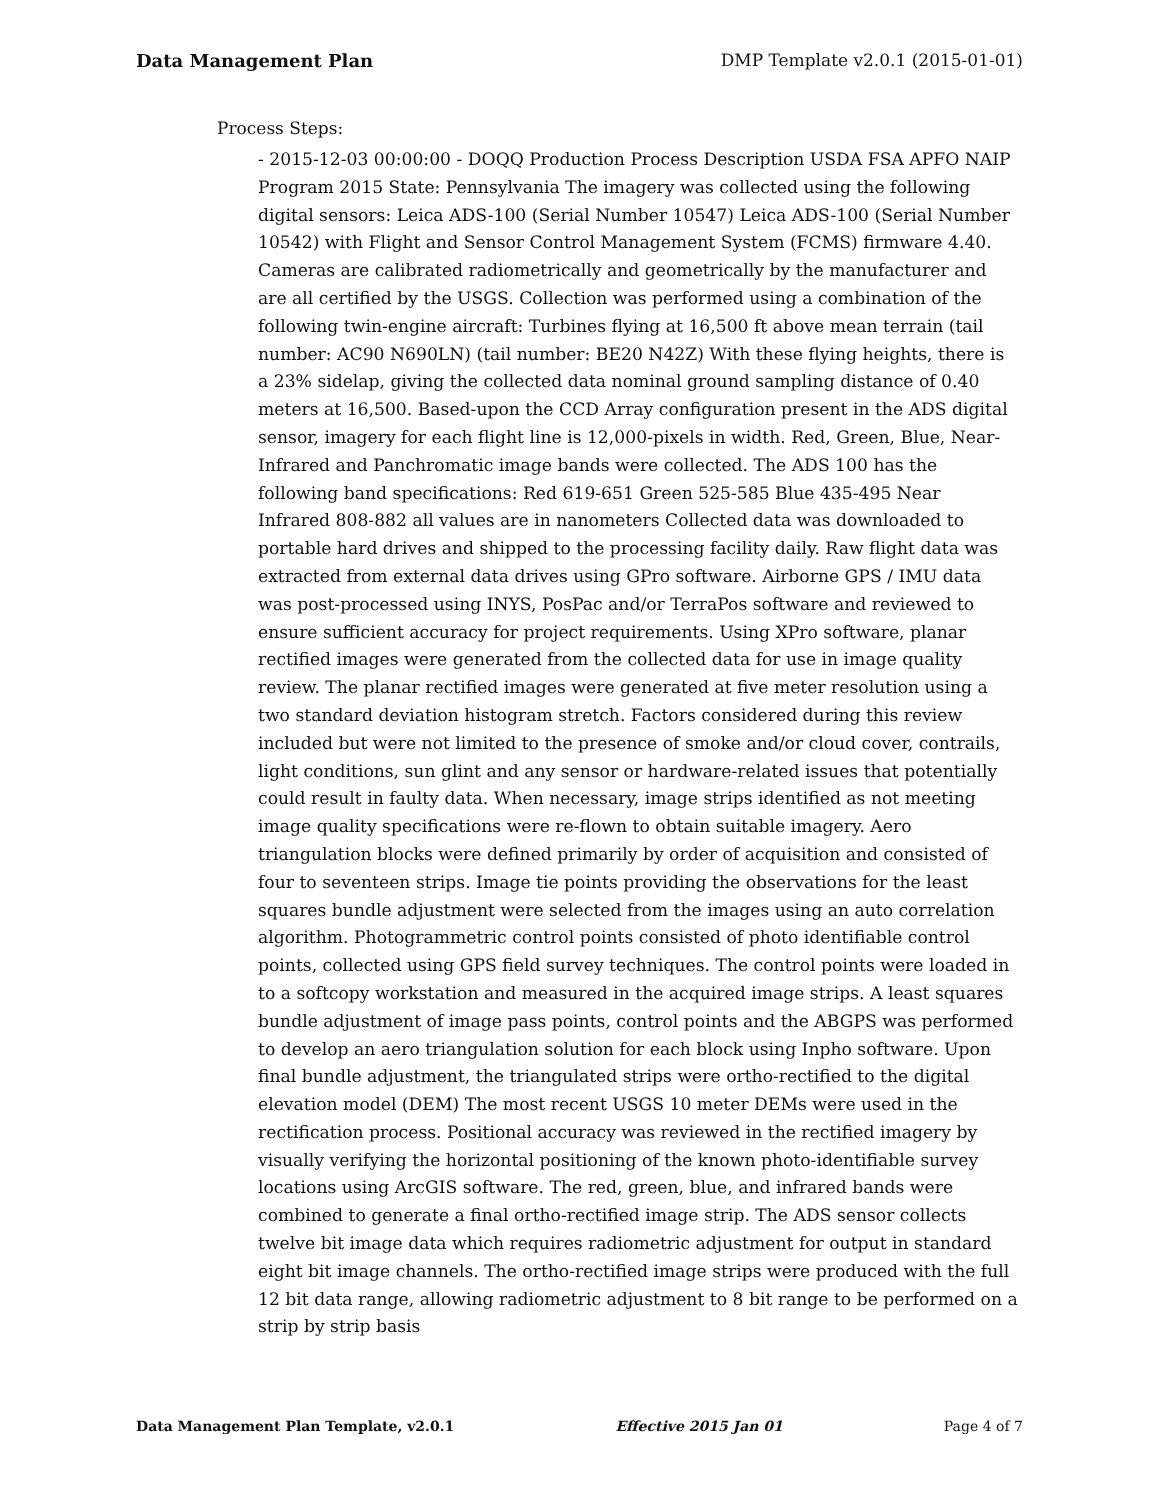Data Management Plan DMP Template v2.0.1 (2015-01-01)
Process Steps:
- 2015-12-03 00:00:00 - DOQQ Production Process Description USDA FSA APFO NAIP Program 2015 State: Pennsylvania The imagery was collected using the following digital sensors: Leica ADS-100 (Serial Number 10547) Leica ADS-100 (Serial Number 10542) with Flight and Sensor Control Management System (FCMS) firmware 4.40. Cameras are calibrated radiometrically and geometrically by the manufacturer and are all certified by the USGS. Collection was performed using a combination of the following twin-engine aircraft: Turbines flying at 16,500 ft above mean terrain (tail number: AC90 N690LN) (tail number: BE20 N42Z) With these flying heights, there is a 23% sidelap, giving the collected data nominal ground sampling distance of 0.40 meters at 16,500. Based-upon the CCD Array configuration present in the ADS digital sensor, imagery for each flight line is 12,000-pixels in width. Red, Green, Blue, Near-Infrared and Panchromatic image bands were collected. The ADS 100 has the following band specifications: Red 619-651 Green 525-585 Blue 435-495 Near Infrared 808-882 all values are in nanometers Collected data was downloaded to portable hard drives and shipped to the processing facility daily. Raw flight data was extracted from external data drives using GPro software. Airborne GPS / IMU data was post-processed using INYS, PosPac and/or TerraPos software and reviewed to ensure sufficient accuracy for project requirements. Using XPro software, planar rectified images were generated from the collected data for use in image quality review. The planar rectified images were generated at five meter resolution using a two standard deviation histogram stretch. Factors considered during this review included but were not limited to the presence of smoke and/or cloud cover, contrails, light conditions, sun glint and any sensor or hardware-related issues that potentially could result in faulty data. When necessary, image strips identified as not meeting image quality specifications were re-flown to obtain suitable imagery. Aero triangulation blocks were defined primarily by order of acquisition and consisted of four to seventeen strips. Image tie points providing the observations for the least squares bundle adjustment were selected from the images using an auto correlation algorithm. Photogrammetric control points consisted of photo identifiable control points, collected using GPS field survey techniques. The control points were loaded in to a softcopy workstation and measured in the acquired image strips. A least squares bundle adjustment of image pass points, control points and the ABGPS was performed to develop an aero triangulation solution for each block using Inpho software. Upon final bundle adjustment, the triangulated strips were ortho-rectified to the digital elevation model (DEM) The most recent USGS 10 meter DEMs were used in the rectification process. Positional accuracy was reviewed in the rectified imagery by visually verifying the horizontal positioning of the known photo-identifiable survey locations using ArcGIS software. The red, green, blue, and infrared bands were combined to generate a final ortho-rectified image strip. The ADS sensor collects twelve bit image data which requires radiometric adjustment for output in standard eight bit image channels. The ortho-rectified image strips were produced with the full 12 bit data range, allowing radiometric adjustment to 8 bit range to be performed on a strip by strip basis
Data Management Plan Template, v2.0.1 Effective 2015 Jan 01 Page 4 of 7